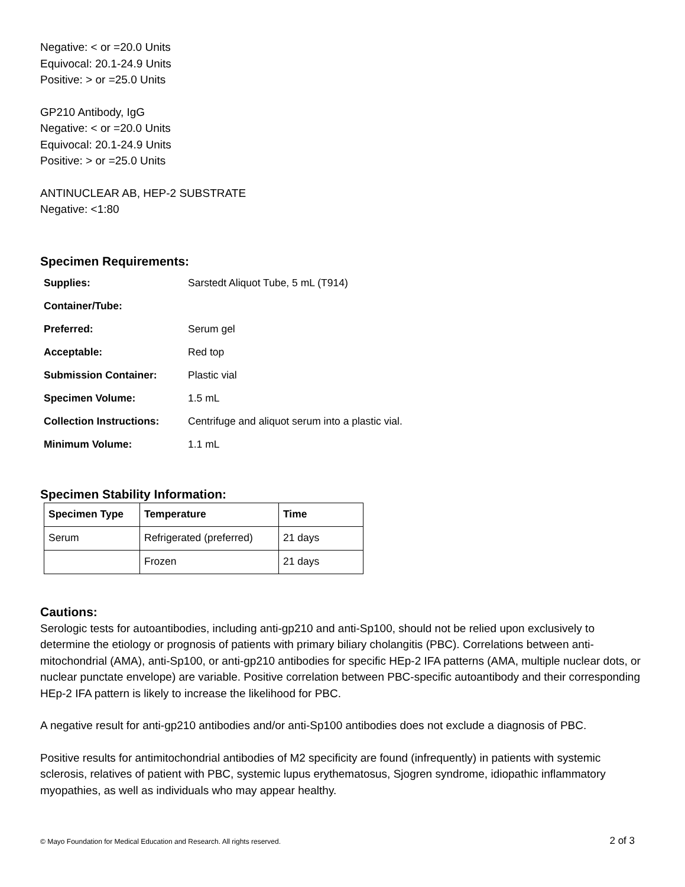Negative: < or =20.0 Units
Equivocal: 20.1-24.9 Units
Positive: > or =25.0 Units
GP210 Antibody, IgG
Negative: < or =20.0 Units
Equivocal: 20.1-24.9 Units
Positive: > or =25.0 Units
ANTINUCLEAR AB, HEP-2 SUBSTRATE
Negative: <1:80
Specimen Requirements:
| Supplies: | Sarstedt Aliquot Tube, 5 mL (T914) |
| Container/Tube: | |
| Preferred: | Serum gel |
| Acceptable: | Red top |
| Submission Container: | Plastic vial |
| Specimen Volume: | 1.5 mL |
| Collection Instructions: | Centrifuge and aliquot serum into a plastic vial. |
| Minimum Volume: | 1.1 mL |
Specimen Stability Information:
| Specimen Type | Temperature | Time |
| --- | --- | --- |
| Serum | Refrigerated (preferred) | 21 days |
| | Frozen | 21 days |
Cautions:
Serologic tests for autoantibodies, including anti-gp210 and anti-Sp100, should not be relied upon exclusively to determine the etiology or prognosis of patients with primary biliary cholangitis (PBC). Correlations between anti-mitochondrial (AMA), anti-Sp100, or anti-gp210 antibodies for specific HEp-2 IFA patterns (AMA, multiple nuclear dots, or nuclear punctate envelope) are variable. Positive correlation between PBC-specific autoantibody and their corresponding HEp-2 IFA pattern is likely to increase the likelihood for PBC.
A negative result for anti-gp210 antibodies and/or anti-Sp100 antibodies does not exclude a diagnosis of PBC.
Positive results for antimitochondrial antibodies of M2 specificity are found (infrequently) in patients with systemic sclerosis, relatives of patient with PBC, systemic lupus erythematosus, Sjogren syndrome, idiopathic inflammatory myopathies, as well as individuals who may appear healthy.
© Mayo Foundation for Medical Education and Research. All rights reserved. 2 of 3